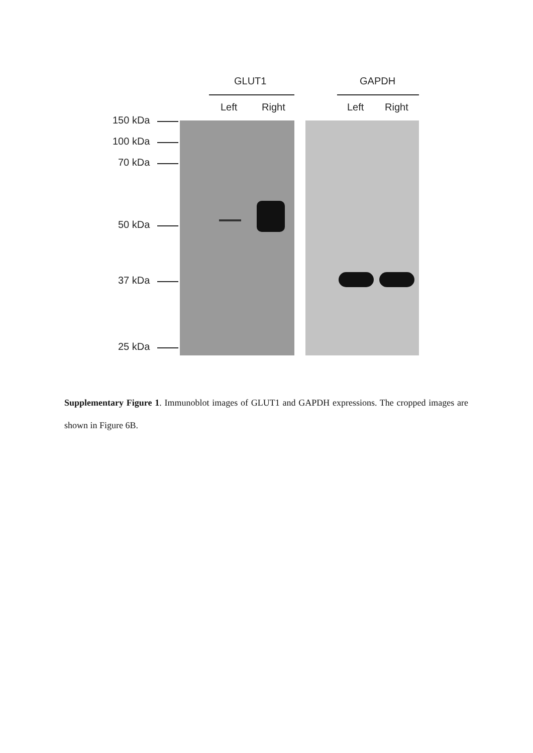GLUT1 GAPDH
Left Right Left Right
150 kDa
100 kDa
70 kDa
50 kDa
37 kDa
25 kDa
Supplementary Figure 1. Immunoblot images of GLUT1 and GAPDH expressions. The cropped images are shown in Figure 6B.